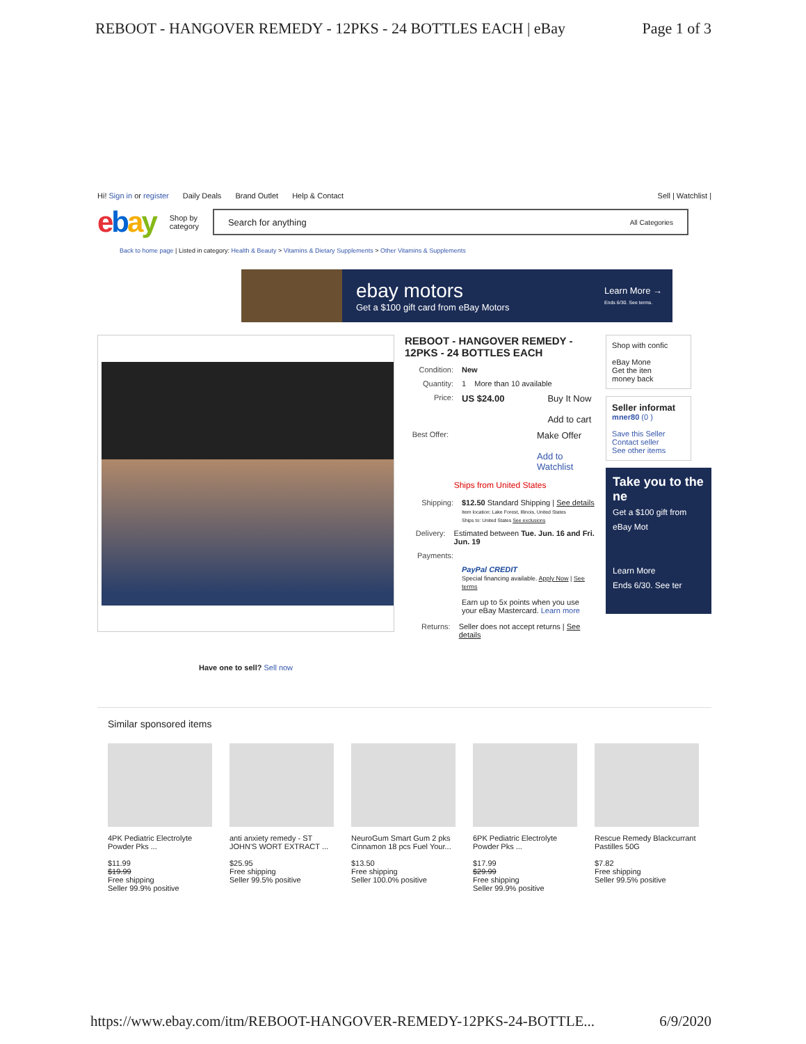REBOOT - HANGOVER REMEDY - 12PKS - 24 BOTTLES EACH | eBay Page 1 of 3
Hi! Sign in or register Daily Deals Brand Outlet Help & Contact Sell | Watchlist |
ebay Shop by
category
Search for anything All Categories
Back to home page | Listed in category: Health & Beauty > Vitamins & Dietary Supplements > Other Vitamins & Supplements
ebay motors
Get a $100 gift card from eBay Motors
Learn More →
Ends 6/30. See terms.
Have one to sell? Sell now
REBOOT - HANGOVER REMEDY - 12PKS - 24 BOTTLES EACH
Condition: New
Quantity: 1 More than 10 available
Price: US $24.00 Buy It Now
Add to cart
Best Offer: Make Offer
Add to Watchlist
Ships from United States
Shipping: $12.50 Standard Shipping | See details
Item location: Lake Forest, Illinois, United States
Ships to: United States See exclusions
Delivery: Estimated between Tue. Jun. 16 and Fri. Jun. 19
Payments:
PayPal CREDIT
Special financing available. Apply Now | See terms
Earn up to 5x points when you use your eBay Mastercard. Learn more
Returns: Seller does not accept returns | See details
Shop with confic
eBay Mone
Get the iten
money back
Seller informat
mner80 (0 )
Save this Seller
Contact seller
See other items
Take you to the ne
Get a $100 gift from eBay Mot
Learn More
Ends 6/30. See ter
Similar sponsored items
4PK Pediatric Electrolyte Powder Pks ...
$11.99
$19.99
Free shipping
Seller 99.9% positive
anti anxiety remedy - ST JOHN'S WORT EXTRACT ...
$25.95
Free shipping
Seller 99.5% positive
NeuroGum Smart Gum 2 pks Cinnamon 18 pcs Fuel Your...
$13.50
Free shipping
Seller 100.0% positive
6PK Pediatric Electrolyte Powder Pks ...
$17.99
$29.99
Free shipping
Seller 99.9% positive
Rescue Remedy Blackcurrant Pastilles 50G
$7.82
Free shipping
Seller 99.5% positive
https://www.ebay.com/itm/REBOOT-HANGOVER-REMEDY-12PKS-24-BOTTLE... 6/9/2020